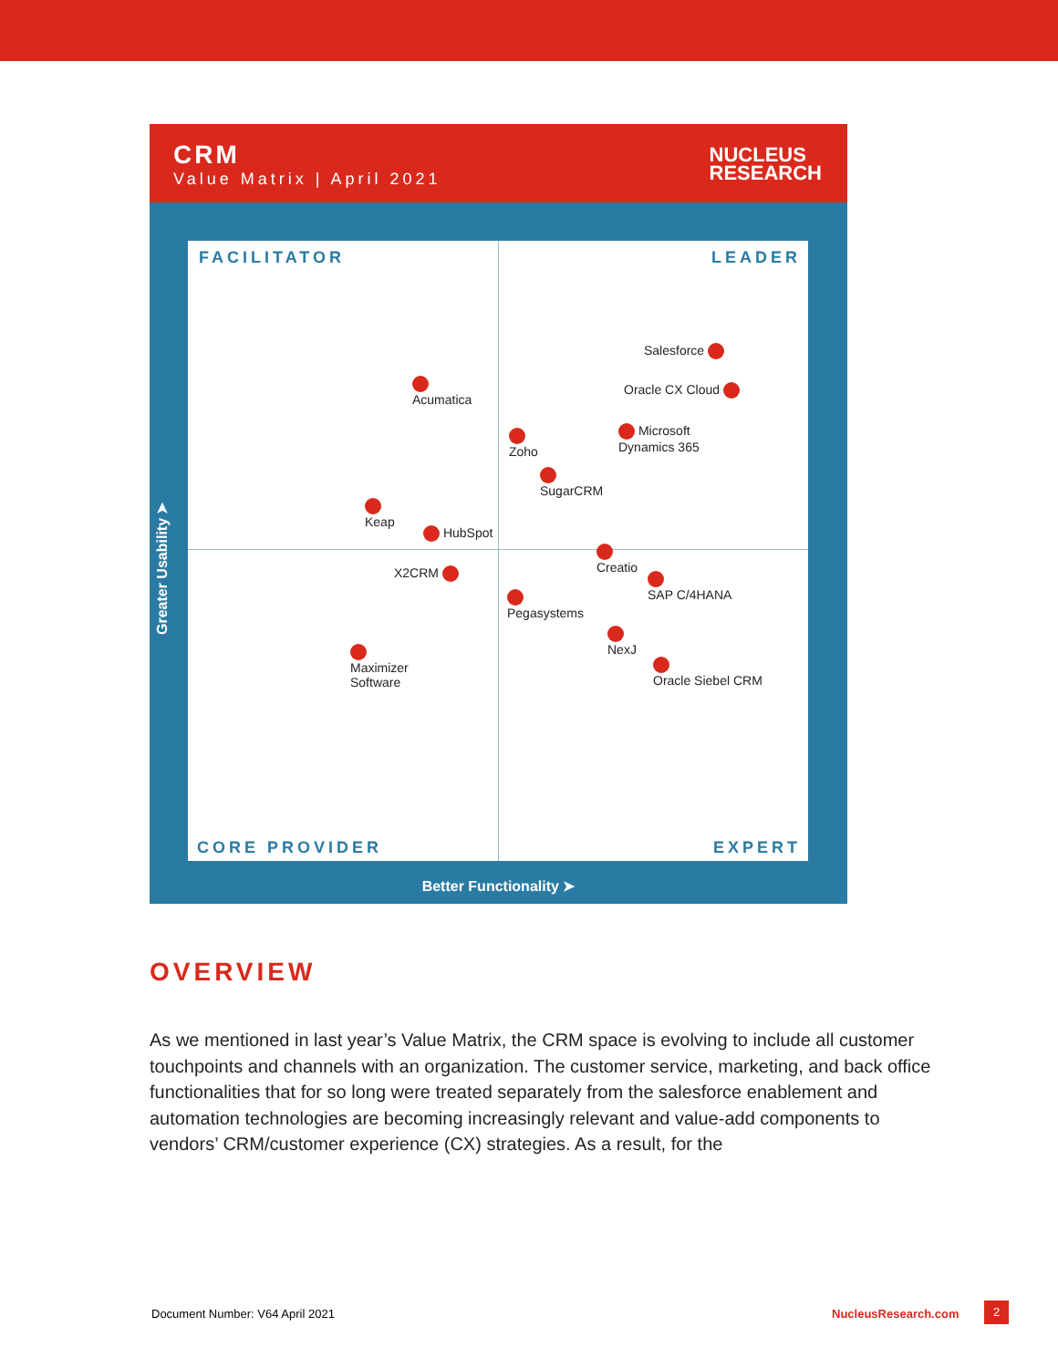CRM
Value Matrix | April 2021
NUCLEUS
RESEARCH
Greater Usability ➤
FACILITATOR LEADER
Salesforce
Acumatica
Oracle CX Cloud
Zoho
Microsoft
Dynamics 365
SugarCRM
Keap
HubSpot
X2CRM
Creatio
Pegasystems
SAP C/4HANA
NexJ
Maximizer
Software
Oracle Siebel CRM
CORE PROVIDER EXPERT
Better Functionality ➤
OVERVIEW
As we mentioned in last year’s Value Matrix, the CRM space is evolving to include all customer touchpoints and channels with an organization. The customer service, marketing, and back office functionalities that for so long were treated separately from the salesforce enablement and automation technologies are becoming increasingly relevant and value-add components to vendors’ CRM/customer experience (CX) strategies. As a result, for the
Document Number: V64 April 2021
NucleusResearch.com 2